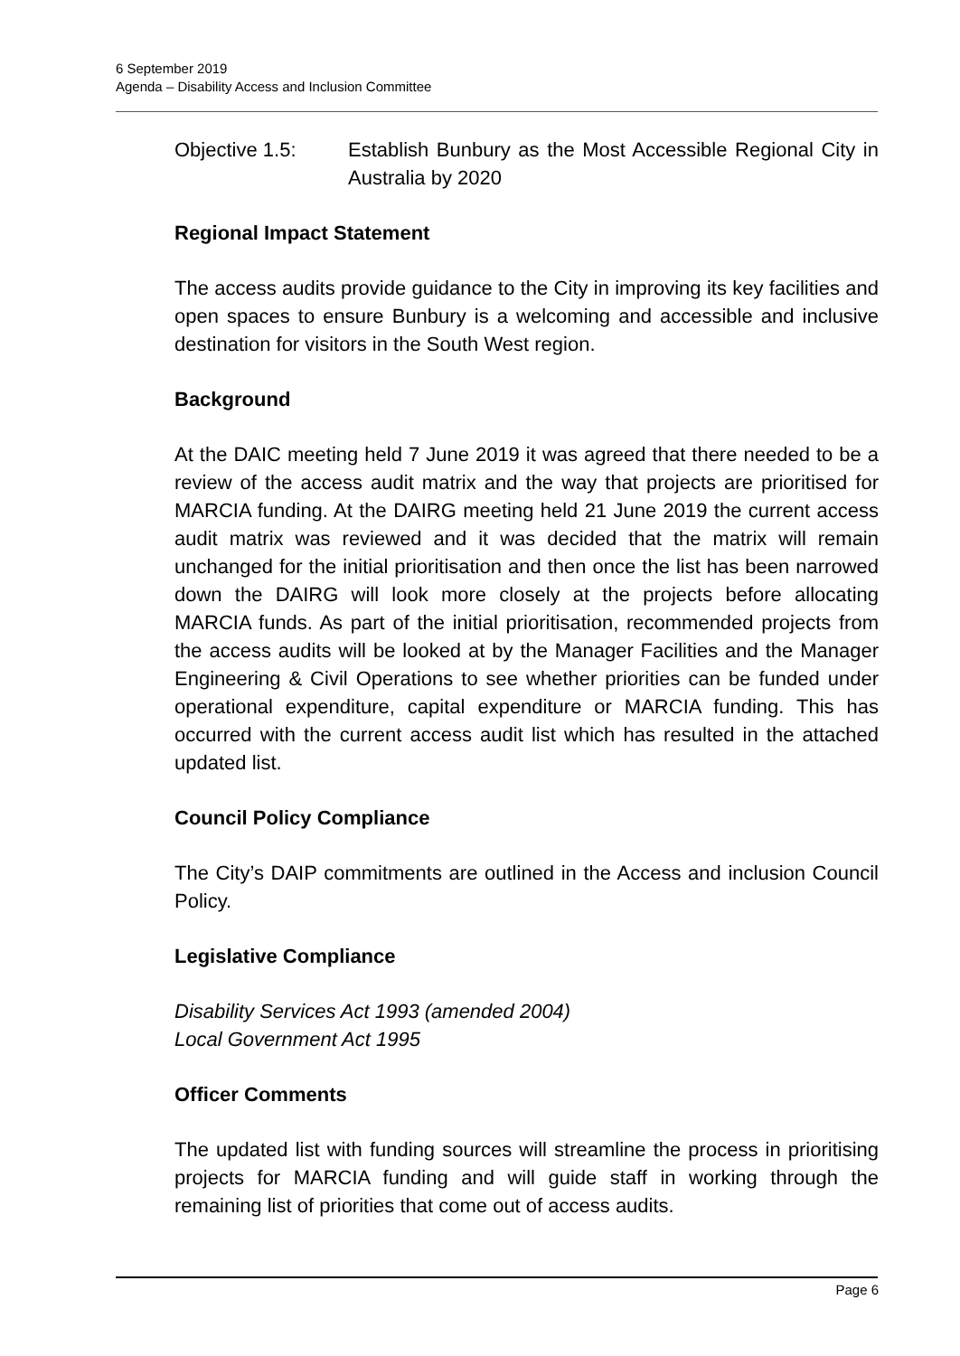6 September 2019
Agenda – Disability Access and Inclusion Committee
Objective 1.5: Establish Bunbury as the Most Accessible Regional City in Australia by 2020
Regional Impact Statement
The access audits provide guidance to the City in improving its key facilities and open spaces to ensure Bunbury is a welcoming and accessible and inclusive destination for visitors in the South West region.
Background
At the DAIC meeting held 7 June 2019 it was agreed that there needed to be a review of the access audit matrix and the way that projects are prioritised for MARCIA funding. At the DAIRG meeting held 21 June 2019 the current access audit matrix was reviewed and it was decided that the matrix will remain unchanged for the initial prioritisation and then once the list has been narrowed down the DAIRG will look more closely at the projects before allocating MARCIA funds. As part of the initial prioritisation, recommended projects from the access audits will be looked at by the Manager Facilities and the Manager Engineering & Civil Operations to see whether priorities can be funded under operational expenditure, capital expenditure or MARCIA funding. This has occurred with the current access audit list which has resulted in the attached updated list.
Council Policy Compliance
The City’s DAIP commitments are outlined in the Access and inclusion Council Policy.
Legislative Compliance
Disability Services Act 1993 (amended 2004)
Local Government Act 1995
Officer Comments
The updated list with funding sources will streamline the process in prioritising projects for MARCIA funding and will guide staff in working through the remaining list of priorities that come out of access audits.
Page 6